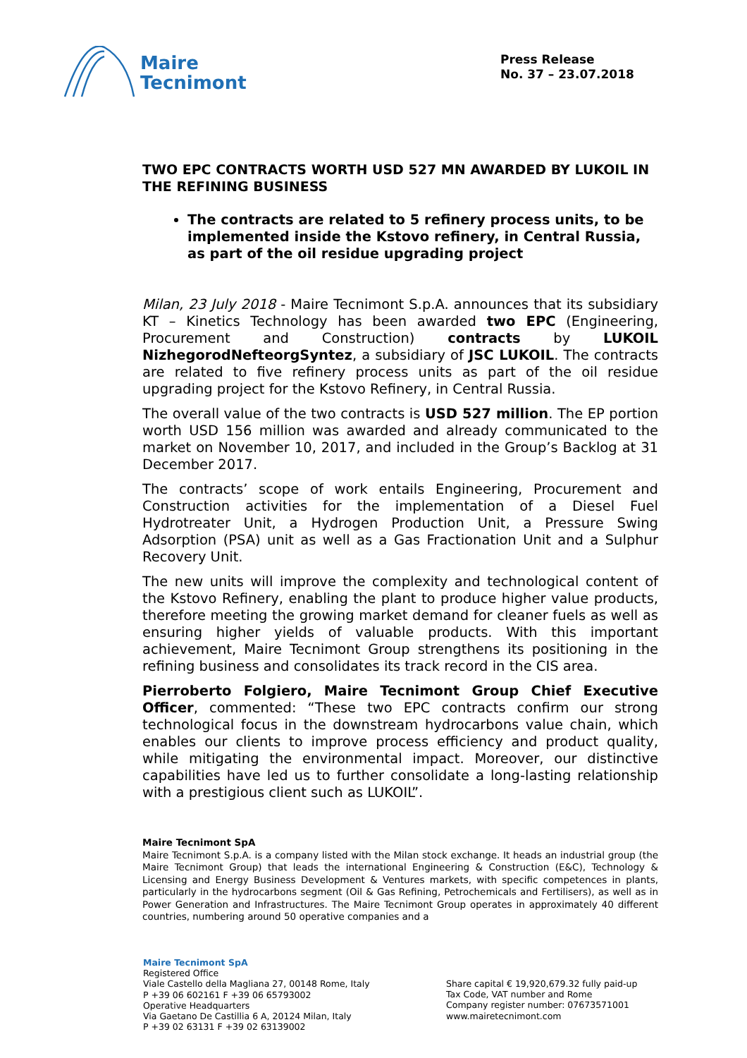Maire
Tecnimont
Press Release
No. 37 – 23.07.2018
TWO EPC CONTRACTS WORTH USD 527 MN AWARDED BY LUKOIL IN THE REFINING BUSINESS
The contracts are related to 5 refinery process units, to be implemented inside the Kstovo refinery, in Central Russia, as part of the oil residue upgrading project
Milan, 23 July 2018 - Maire Tecnimont S.p.A. announces that its subsidiary KT – Kinetics Technology has been awarded two EPC (Engineering, Procurement and Construction) contracts by LUKOIL NizhegorodNefteorgSyntez, a subsidiary of JSC LUKOIL. The contracts are related to five refinery process units as part of the oil residue upgrading project for the Kstovo Refinery, in Central Russia.
The overall value of the two contracts is USD 527 million. The EP portion worth USD 156 million was awarded and already communicated to the market on November 10, 2017, and included in the Group’s Backlog at 31 December 2017.
The contracts’ scope of work entails Engineering, Procurement and Construction activities for the implementation of a Diesel Fuel Hydrotreater Unit, a Hydrogen Production Unit, a Pressure Swing Adsorption (PSA) unit as well as a Gas Fractionation Unit and a Sulphur Recovery Unit.
The new units will improve the complexity and technological content of the Kstovo Refinery, enabling the plant to produce higher value products, therefore meeting the growing market demand for cleaner fuels as well as ensuring higher yields of valuable products. With this important achievement, Maire Tecnimont Group strengthens its positioning in the refining business and consolidates its track record in the CIS area.
Pierroberto Folgiero, Maire Tecnimont Group Chief Executive Officer, commented: “These two EPC contracts confirm our strong technological focus in the downstream hydrocarbons value chain, which enables our clients to improve process efficiency and product quality, while mitigating the environmental impact. Moreover, our distinctive capabilities have led us to further consolidate a long-lasting relationship with a prestigious client such as LUKOIL”.
Maire Tecnimont SpA
Maire Tecnimont S.p.A. is a company listed with the Milan stock exchange. It heads an industrial group (the Maire Tecnimont Group) that leads the international Engineering & Construction (E&C), Technology & Licensing and Energy Business Development & Ventures markets, with specific competences in plants, particularly in the hydrocarbons segment (Oil & Gas Refining, Petrochemicals and Fertilisers), as well as in Power Generation and Infrastructures. The Maire Tecnimont Group operates in approximately 40 different countries, numbering around 50 operative companies and a
Maire Tecnimont SpA
Registered Office
Viale Castello della Magliana 27, 00148 Rome, Italy
P +39 06 602161 F +39 06 65793002
Operative Headquarters
Via Gaetano De Castillia 6 A, 20124 Milan, Italy
P +39 02 63131 F +39 02 63139002
Share capital € 19,920,679.32 fully paid-up
Tax Code, VAT number and Rome
Company register number: 07673571001
www.mairetecnimont.com